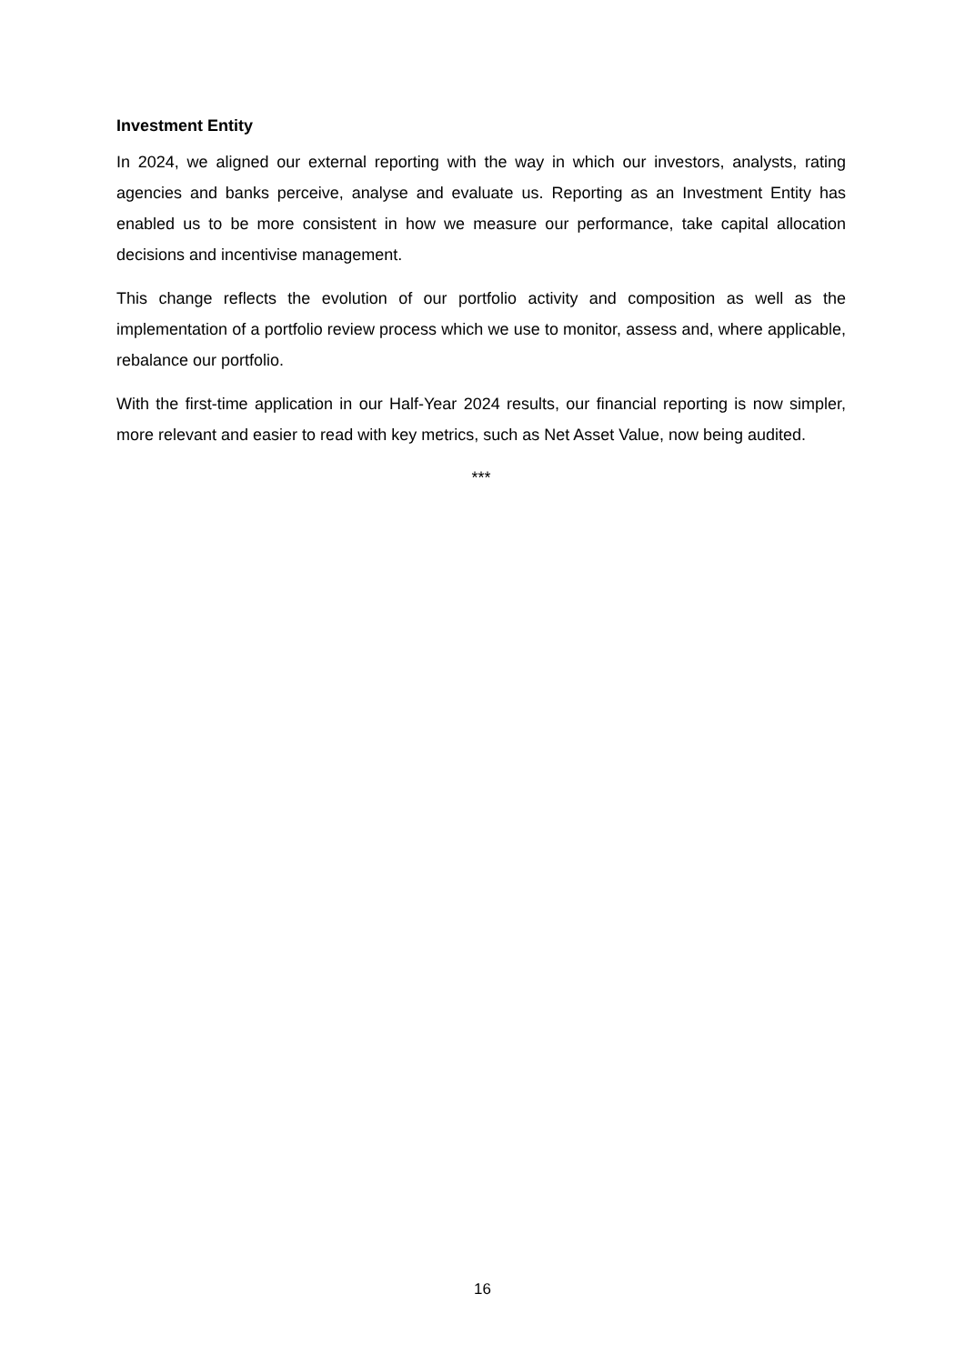Investment Entity
In 2024, we aligned our external reporting with the way in which our investors, analysts, rating agencies and banks perceive, analyse and evaluate us. Reporting as an Investment Entity has enabled us to be more consistent in how we measure our performance, take capital allocation decisions and incentivise management.
This change reflects the evolution of our portfolio activity and composition as well as the implementation of a portfolio review process which we use to monitor, assess and, where applicable, rebalance our portfolio.
With the first-time application in our Half-Year 2024 results, our financial reporting is now simpler, more relevant and easier to read with key metrics, such as Net Asset Value, now being audited.
***
16